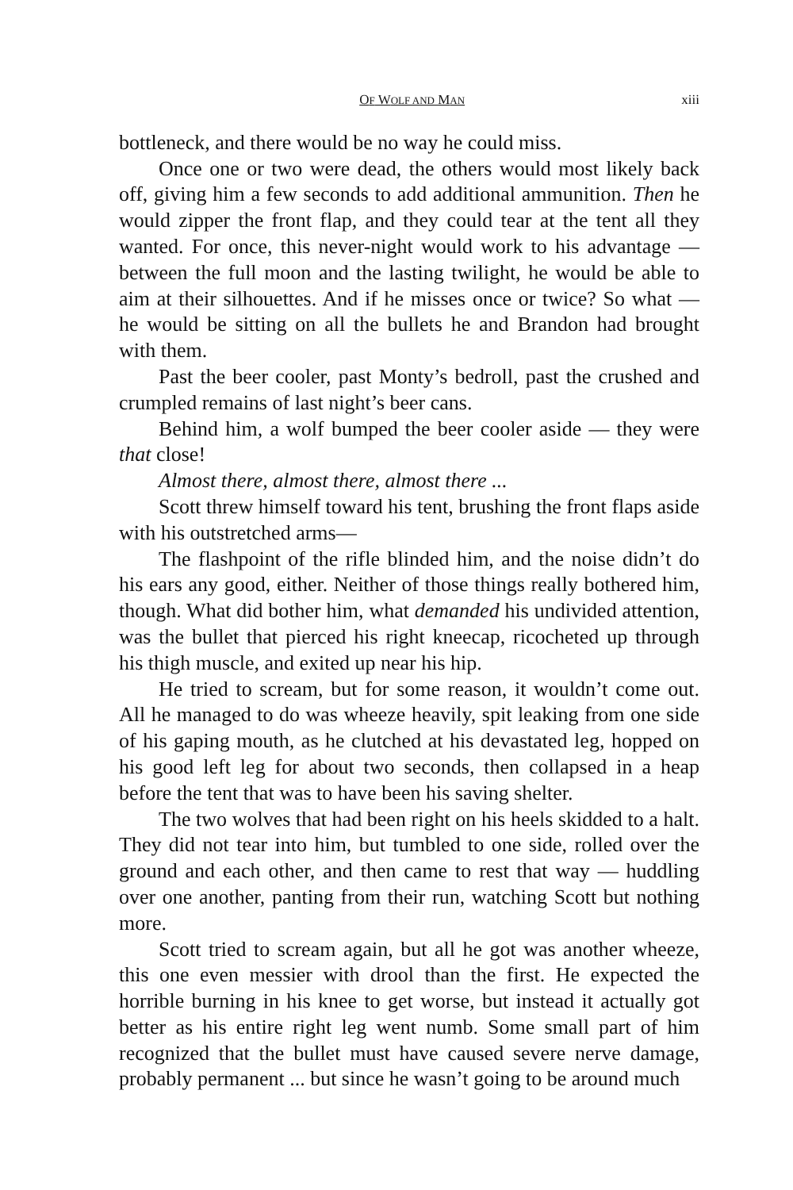OF WOLF AND MAN xiii
bottleneck, and there would be no way he could miss.
Once one or two were dead, the others would most likely back off, giving him a few seconds to add additional ammunition. Then he would zipper the front flap, and they could tear at the tent all they wanted. For once, this never-night would work to his advantage — between the full moon and the lasting twilight, he would be able to aim at their silhouettes. And if he misses once or twice? So what — he would be sitting on all the bullets he and Brandon had brought with them.
Past the beer cooler, past Monty’s bedroll, past the crushed and crumpled remains of last night’s beer cans.
Behind him, a wolf bumped the beer cooler aside — they were that close!
Almost there, almost there, almost there ...
Scott threw himself toward his tent, brushing the front flaps aside with his outstretched arms—
The flashpoint of the rifle blinded him, and the noise didn’t do his ears any good, either. Neither of those things really bothered him, though. What did bother him, what demanded his undivided attention, was the bullet that pierced his right kneecap, ricocheted up through his thigh muscle, and exited up near his hip.
He tried to scream, but for some reason, it wouldn’t come out. All he managed to do was wheeze heavily, spit leaking from one side of his gaping mouth, as he clutched at his devastated leg, hopped on his good left leg for about two seconds, then collapsed in a heap before the tent that was to have been his saving shelter.
The two wolves that had been right on his heels skidded to a halt. They did not tear into him, but tumbled to one side, rolled over the ground and each other, and then came to rest that way — huddling over one another, panting from their run, watching Scott but nothing more.
Scott tried to scream again, but all he got was another wheeze, this one even messier with drool than the first. He expected the horrible burning in his knee to get worse, but instead it actually got better as his entire right leg went numb. Some small part of him recognized that the bullet must have caused severe nerve damage, probably permanent ... but since he wasn’t going to be around much